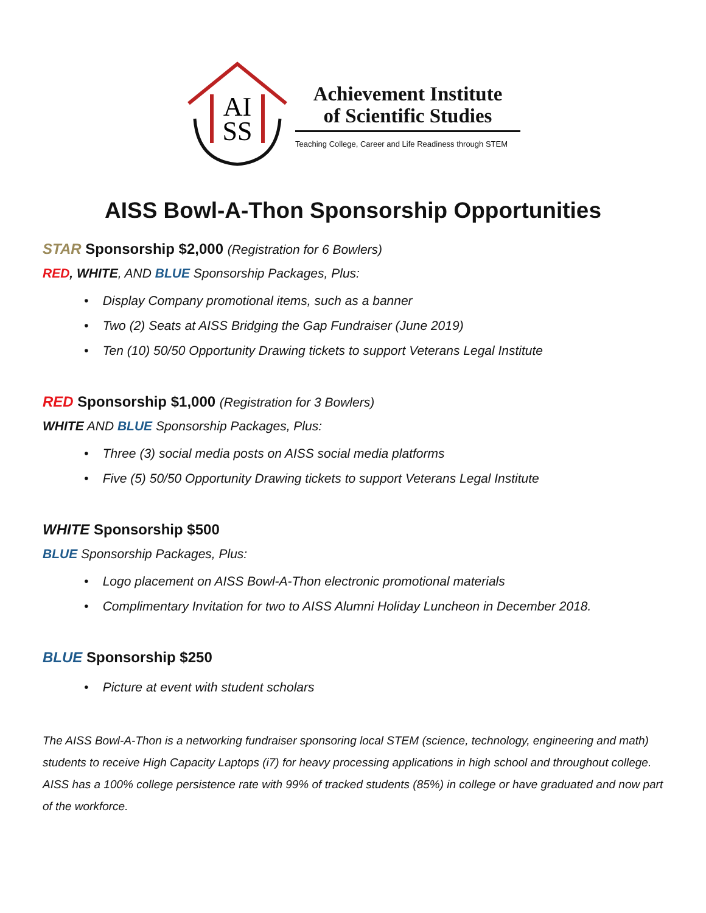AI
SS
Achievement Institute
of Scientific Studies
Teaching College, Career and Life Readiness through STEM
AISS Bowl-A-Thon Sponsorship Opportunities
STAR Sponsorship $2,000 (Registration for 6 Bowlers)
RED, WHITE, AND BLUE Sponsorship Packages, Plus:
• Display Company promotional items, such as a banner
• Two (2) Seats at AISS Bridging the Gap Fundraiser (June 2019)
• Ten (10) 50/50 Opportunity Drawing tickets to support Veterans Legal Institute
RED Sponsorship $1,000 (Registration for 3 Bowlers)
WHITE AND BLUE Sponsorship Packages, Plus:
• Three (3) social media posts on AISS social media platforms
• Five (5) 50/50 Opportunity Drawing tickets to support Veterans Legal Institute
WHITE Sponsorship $500
BLUE Sponsorship Packages, Plus:
• Logo placement on AISS Bowl-A-Thon electronic promotional materials
• Complimentary Invitation for two to AISS Alumni Holiday Luncheon in December 2018.
BLUE Sponsorship $250
• Picture at event with student scholars
The AISS Bowl-A-Thon is a networking fundraiser sponsoring local STEM (science, technology, engineering and math) students to receive High Capacity Laptops (i7) for heavy processing applications in high school and throughout college. AISS has a 100% college persistence rate with 99% of tracked students (85%) in college or have graduated and now part of the workforce.